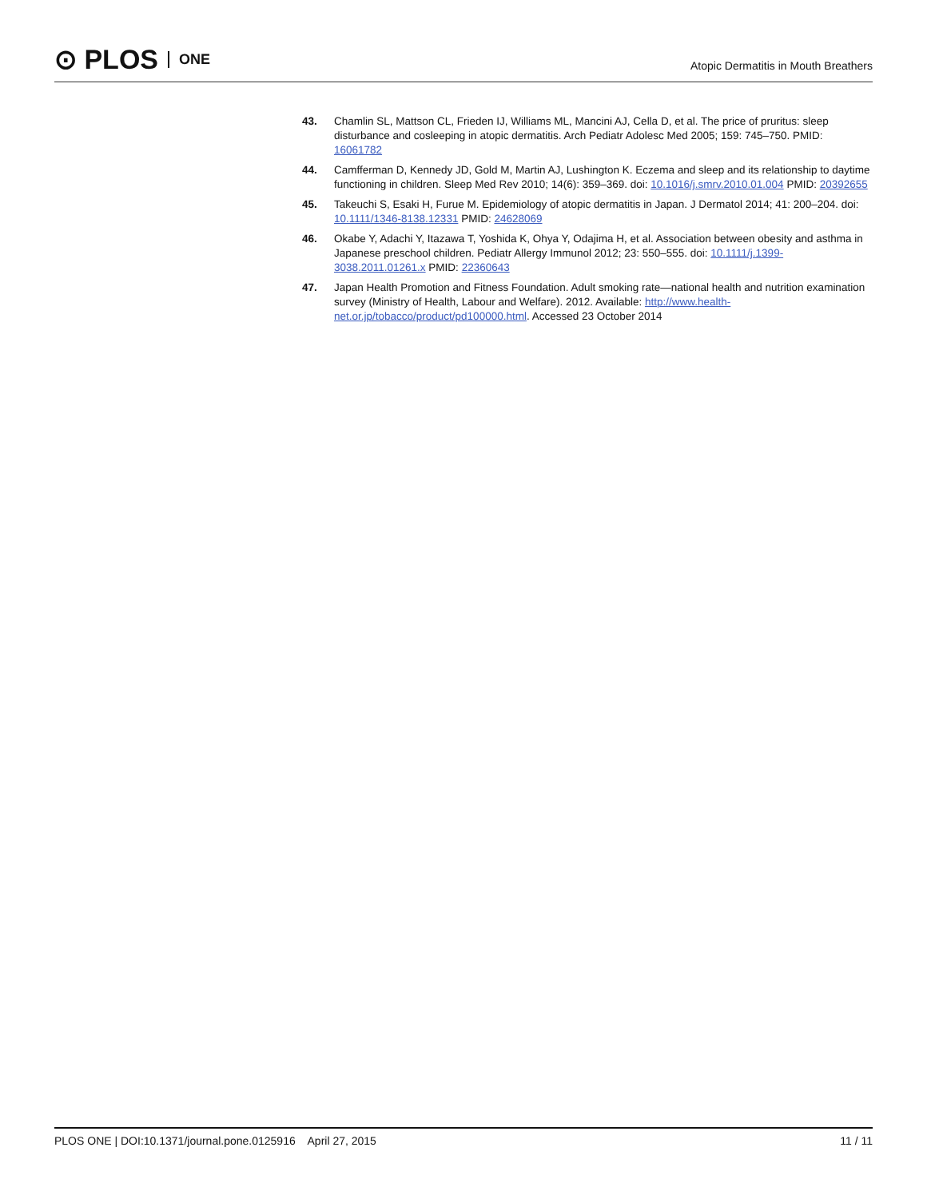⊙ PLOS ONE
Atopic Dermatitis in Mouth Breathers
43. Chamlin SL, Mattson CL, Frieden IJ, Williams ML, Mancini AJ, Cella D, et al. The price of pruritus: sleep disturbance and cosleeping in atopic dermatitis. Arch Pediatr Adolesc Med 2005; 159: 745–750. PMID: 16061782
44. Camfferman D, Kennedy JD, Gold M, Martin AJ, Lushington K. Eczema and sleep and its relationship to daytime functioning in children. Sleep Med Rev 2010; 14(6): 359–369. doi: 10.1016/j.smrv.2010.01.004 PMID: 20392655
45. Takeuchi S, Esaki H, Furue M. Epidemiology of atopic dermatitis in Japan. J Dermatol 2014; 41: 200–204. doi: 10.1111/1346-8138.12331 PMID: 24628069
46. Okabe Y, Adachi Y, Itazawa T, Yoshida K, Ohya Y, Odajima H, et al. Association between obesity and asthma in Japanese preschool children. Pediatr Allergy Immunol 2012; 23: 550–555. doi: 10.1111/j.1399-3038.2011.01261.x PMID: 22360643
47. Japan Health Promotion and Fitness Foundation. Adult smoking rate—national health and nutrition examination survey (Ministry of Health, Labour and Welfare). 2012. Available: http://www.health-net.or.jp/tobacco/product/pd100000.html. Accessed 23 October 2014
PLOS ONE | DOI:10.1371/journal.pone.0125916 April 27, 2015 11 / 11